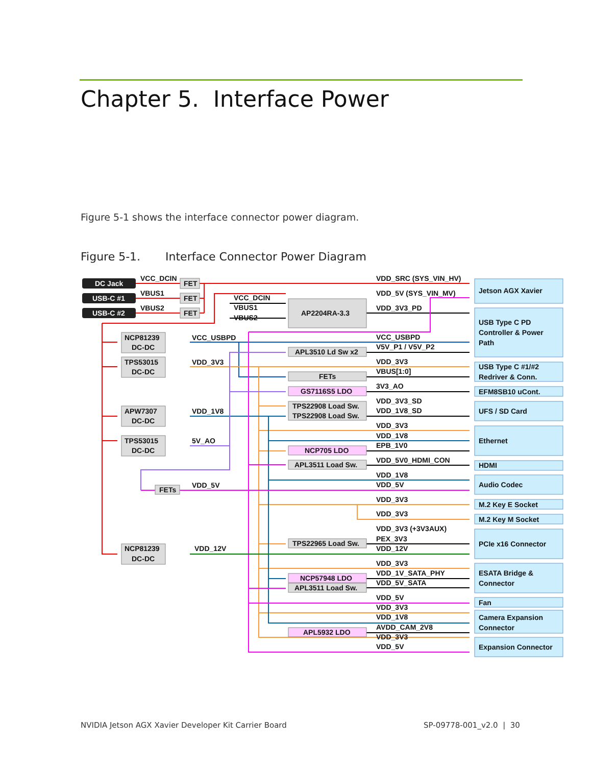Chapter 5. Interface Power
Figure 5-1 shows the interface connector power diagram.
Figure 5-1. Interface Connector Power Diagram
DC Jack
USB-C #1
USB-C #2
VCC_DCIN
FET
VBUS1
FET
VBUS2
FET
VCC_DCIN
VBUS1
VBUS2
AP2204RA-3.3
VDD_SRC (SYS_VIN_HV)
VDD_5V (SYS_VIN_MV)
VDD_3V3_PD
NCP81239
DC-DC
VCC_USBPD
TPS53015
DC-DC
VDD_3V3
APW7307
DC-DC
VDD_1V8
TPS53015
DC-DC
5V_AO
FETs
VDD_5V
NCP81239
DC-DC
VDD_12V
APL3510 Ld Sw x2
FETs
GS7116S5 LDO
TPS22908 Load Sw.
TPS22908 Load Sw.
NCP705 LDO
APL3511 Load Sw.
TPS22965 Load Sw.
NCP57948 LDO
APL3511 Load Sw.
APL5932 LDO
VCC_USBPD
V5V_P1 / V5V_P2
VDD_3V3
VBUS[1:0]
3V3_AO
VDD_3V3_SD
VDD_1V8_SD
VDD_3V3
VDD_1V8
EPB_1V0
VDD_5V0_HDMI_CON
VDD_1V8
VDD_5V
VDD_3V3
VDD_3V3
VDD_3V3 (+3V3AUX)
PEX_3V3
VDD_12V
VDD_3V3
VDD_1V_SATA_PHY
VDD_5V_SATA
VDD_5V
VDD_3V3
VDD_1V8
AVDD_CAM_2V8
VDD_3V3
VDD_5V
Jetson AGX Xavier
USB Type C PD
Controller & Power
Path
USB Type C #1/#2
Redriver & Conn.
EFM8SB10 uCont.
UFS / SD Card
Ethernet
HDMI
Audio Codec
M.2 Key E Socket
M.2 Key M Socket
PCIe x16 Connector
ESATA Bridge &
Connector
Fan
Camera Expansion
Connector
Expansion Connector
NVIDIA Jetson AGX Xavier Developer Kit Carrier Board
SP-09778-001_v2.0 | 30